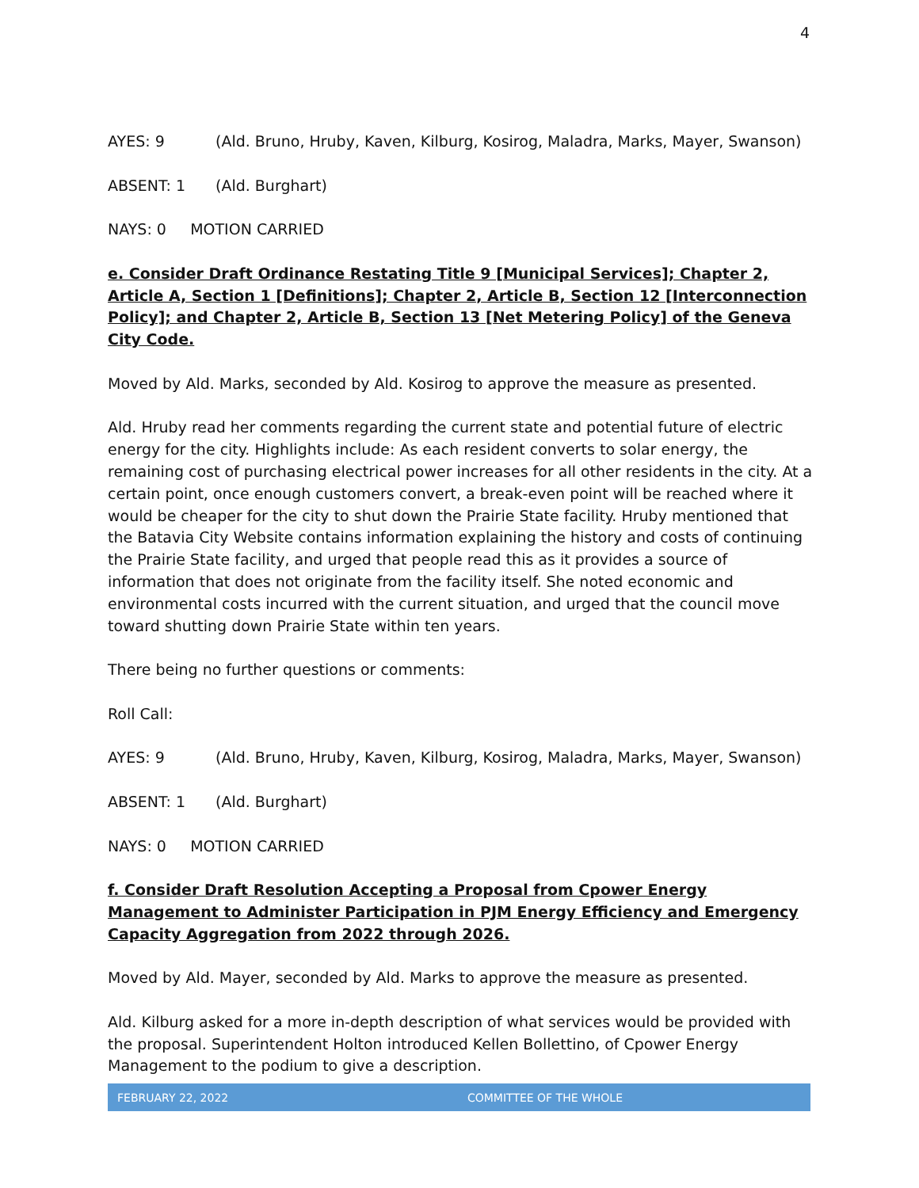4
AYES: 9 (Ald. Bruno, Hruby, Kaven, Kilburg, Kosirog, Maladra, Marks, Mayer, Swanson)
ABSENT: 1 (Ald. Burghart)
NAYS: 0 MOTION CARRIED
e. Consider Draft Ordinance Restating Title 9 [Municipal Services]; Chapter 2, Article A, Section 1 [Definitions]; Chapter 2, Article B, Section 12 [Interconnection Policy]; and Chapter 2, Article B, Section 13 [Net Metering Policy] of the Geneva City Code.
Moved by Ald. Marks, seconded by Ald. Kosirog to approve the measure as presented.
Ald. Hruby read her comments regarding the current state and potential future of electric energy for the city. Highlights include: As each resident converts to solar energy, the remaining cost of purchasing electrical power increases for all other residents in the city. At a certain point, once enough customers convert, a break-even point will be reached where it would be cheaper for the city to shut down the Prairie State facility. Hruby mentioned that the Batavia City Website contains information explaining the history and costs of continuing the Prairie State facility, and urged that people read this as it provides a source of information that does not originate from the facility itself. She noted economic and environmental costs incurred with the current situation, and urged that the council move toward shutting down Prairie State within ten years.
There being no further questions or comments:
Roll Call:
AYES: 9 (Ald. Bruno, Hruby, Kaven, Kilburg, Kosirog, Maladra, Marks, Mayer, Swanson)
ABSENT: 1 (Ald. Burghart)
NAYS: 0 MOTION CARRIED
f. Consider Draft Resolution Accepting a Proposal from Cpower Energy Management to Administer Participation in PJM Energy Efficiency and Emergency Capacity Aggregation from 2022 through 2026.
Moved by Ald. Mayer, seconded by Ald. Marks to approve the measure as presented.
Ald. Kilburg asked for a more in-depth description of what services would be provided with the proposal. Superintendent Holton introduced Kellen Bollettino, of Cpower Energy Management to the podium to give a description.
FEBRUARY 22, 2022 COMMITTEE OF THE WHOLE